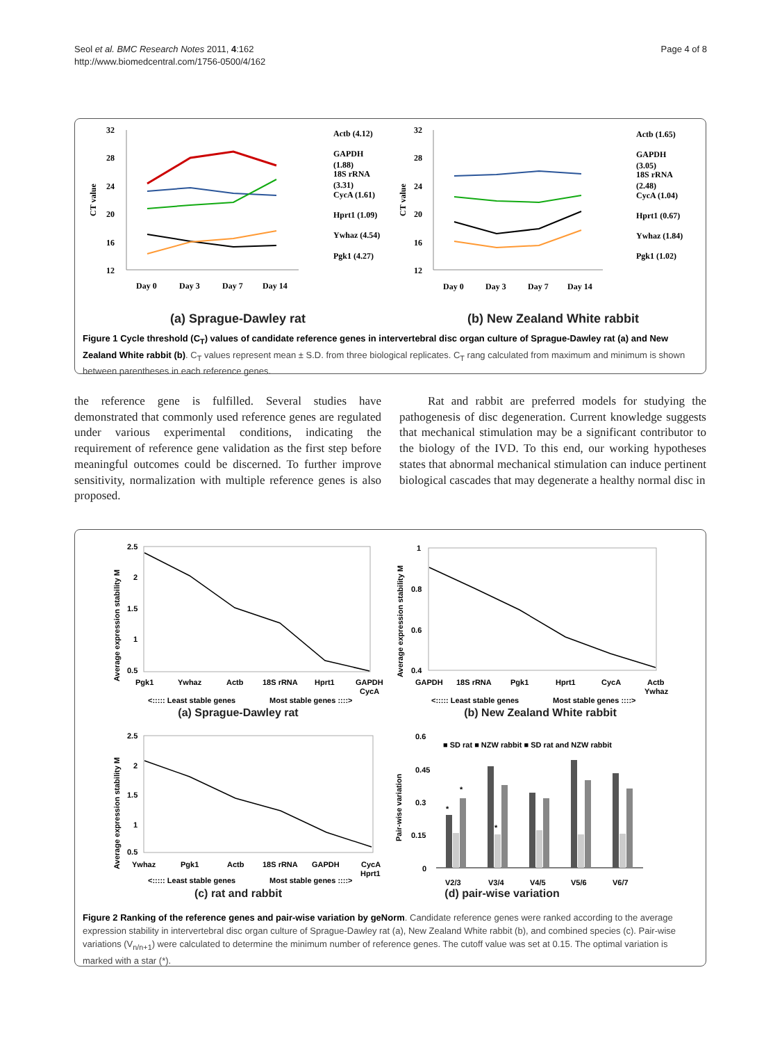Seol et al. BMC Research Notes 2011, 4:162
http://www.biomedcentral.com/1756-0500/4/162
Page 4 of 8
32
28
24
20
16
12
CT value
Day 0
Day 3
Day 7
Day 14
Actb (4.12)
GAPDH
(1.88)
18S rRNA
(3.31)
CycA (1.61)
Hprt1 (1.09)
Ywhaz (4.54)
Pgk1 (4.27)
32
28
24
20
16
12
CT value
Day 0
Day 3
Day 7
Day 14
Actb (1.65)
GAPDH
(3.05)
18S rRNA
(2.48)
CycA (1.04)
Hprt1 (0.67)
Ywhaz (1.84)
Pgk1 (1.02)
(a) Sprague-Dawley rat (b) New Zealand White rabbit
Figure 1 Cycle threshold (C<sub>T</sub>) values of candidate reference genes in intervertebral disc organ culture of Sprague-Dawley rat (a) and New Zealand White rabbit (b). C<sub>T</sub> values represent mean ± S.D. from three biological replicates. C<sub>T</sub> rang calculated from maximum and minimum is shown between parentheses in each reference genes.
the reference gene is fulfilled. Several studies have demonstrated that commonly used reference genes are regulated under various experimental conditions, indicating the requirement of reference gene validation as the first step before meaningful outcomes could be discerned. To further improve sensitivity, normalization with multiple reference genes is also proposed.
Rat and rabbit are preferred models for studying the pathogenesis of disc degeneration. Current knowledge suggests that mechanical stimulation may be a significant contributor to the biology of the IVD. To this end, our working hypotheses states that abnormal mechanical stimulation can induce pertinent biological cascades that may degenerate a healthy normal disc in
2.5
2
1.5
1
0.5
Average expression stability M
Pgk1
Ywhaz
Actb
18S rRNA
Hprt1
GAPDH
CycA
<::::: Least stable genes
Most stable genes ::::>
1
0.8
0.6
0.4
Average expression stability M
GAPDH
18S rRNA
Pgk1
Hprt1
CycA
Actb
Ywhaz
<::::: Least stable genes
Most stable genes ::::>
2.5
2
1.5
1
0.5
Average expression stability M
Ywhaz
Pgk1
Actb
18S rRNA
GAPDH
CycA
Hprt1
<::::: Least stable genes
Most stable genes ::::>
0.6
0.45
0.3
0.15
0
Pair-wise variation
■ SD rat ■ NZW rabbit ■ SD rat and NZW rabbit
V2/3
V3/4
V4/5
V5/6
V6/7
*
*
*
(a) Sprague-Dawley rat (b) New Zealand White rabbit
(c) rat and rabbit (d) pair-wise variation
Figure 2 Ranking of the reference genes and pair-wise variation by geNorm. Candidate reference genes were ranked according to the average expression stability in intervertebral disc organ culture of Sprague-Dawley rat (a), New Zealand White rabbit (b), and combined species (c). Pair-wise variations (V<sub>n/n+1</sub>) were calculated to determine the minimum number of reference genes. The cutoff value was set at 0.15. The optimal variation is marked with a star (*).